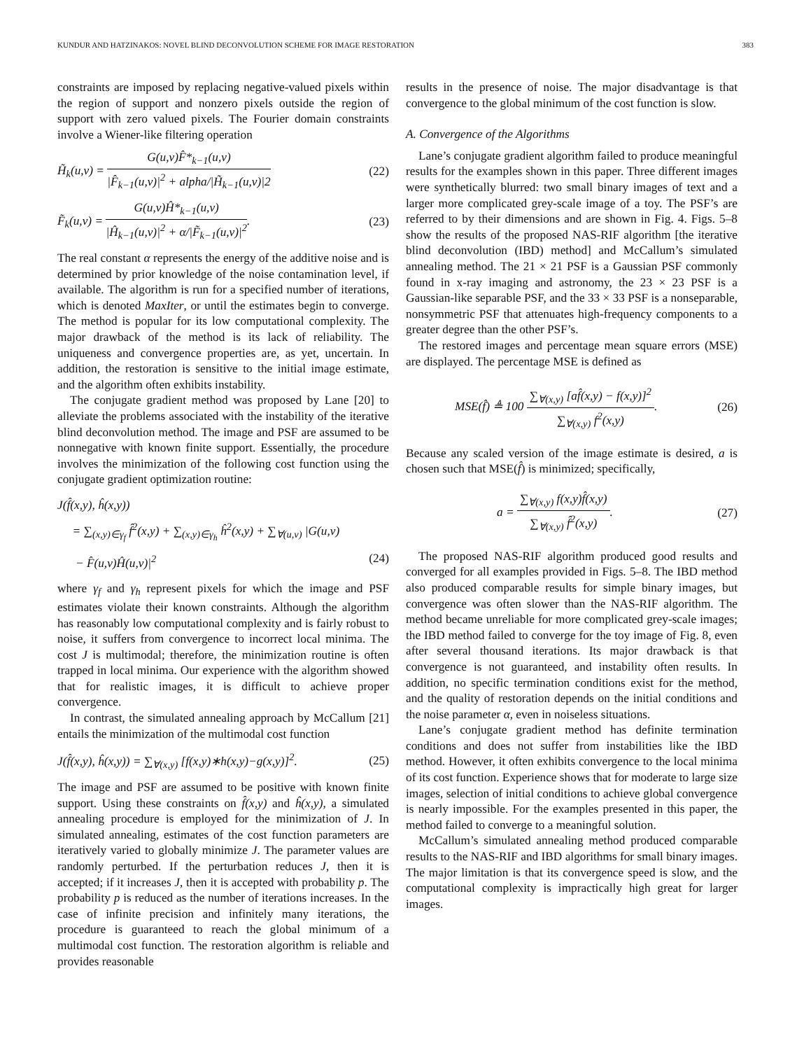KUNDUR AND HATZINAKOS: NOVEL BLIND DECONVOLUTION SCHEME FOR IMAGE RESTORATION 383
constraints are imposed by replacing negative-valued pixels within the region of support and nonzero pixels outside the region of support with zero valued pixels. The Fourier domain constraints involve a Wiener-like filtering operation
H̃<sub>k</sub>(u,v) = G(u,v)F̂*<sub>k−1</sub>(u,v) |F̂<sub>k−1</sub>(u,v)|<sup>2</sup> + alpha/|H̃<sub>k−1</sub>(u,v)|2 (22)
F̃<sub>k</sub>(u,v) = G(u,v)Ĥ*<sub>k−1</sub>(u,v) |Ĥ<sub>k−1</sub>(u,v)|<sup>2</sup> + α/|F̃<sub>k−1</sub>(u,v)|<sup>2</sup>. (23)
The real constant α represents the energy of the additive noise and is determined by prior knowledge of the noise contamination level, if available. The algorithm is run for a specified number of iterations, which is denoted MaxIter, or until the estimates begin to converge. The method is popular for its low computational complexity. The major drawback of the method is its lack of reliability. The uniqueness and convergence properties are, as yet, uncertain. In addition, the restoration is sensitive to the initial image estimate, and the algorithm often exhibits instability.
The conjugate gradient method was proposed by Lane [20] to alleviate the problems associated with the instability of the iterative blind deconvolution method. The image and PSF are assumed to be nonnegative with known finite support. Essentially, the procedure involves the minimization of the following cost function using the conjugate gradient optimization routine:
J(f̂(x,y), ĥ(x,y))
= ∑<sub>(x,y)∈γ<sub>f</sub></sub> f̂<sup>2</sup>(x,y) + ∑<sub>(x,y)∈γ<sub>h</sub></sub> ĥ<sup>2</sup>(x,y) + ∑<sub>∀(u,v)</sub> |G(u,v)
− F̂(u,v)Ĥ(u,v)|<sup>2</sup> (24)
where γ<sub>f</sub> and γ<sub>h</sub> represent pixels for which the image and PSF estimates violate their known constraints. Although the algorithm has reasonably low computational complexity and is fairly robust to noise, it suffers from convergence to incorrect local minima. The cost J is multimodal; therefore, the minimization routine is often trapped in local minima. Our experience with the algorithm showed that for realistic images, it is difficult to achieve proper convergence.
In contrast, the simulated annealing approach by McCallum [21] entails the minimization of the multimodal cost function
J(f̂(x,y), ĥ(x,y)) = ∑<sub>∀(x,y)</sub> [f(x,y)∗h(x,y)−g(x,y)]<sup>2</sup>. (25)
The image and PSF are assumed to be positive with known finite support. Using these constraints on f̂(x,y) and ĥ(x,y), a simulated annealing procedure is employed for the minimization of J. In simulated annealing, estimates of the cost function parameters are iteratively varied to globally minimize J. The parameter values are randomly perturbed. If the perturbation reduces J, then it is accepted; if it increases J, then it is accepted with probability p. The probability p is reduced as the number of iterations increases. In the case of infinite precision and infinitely many iterations, the procedure is guaranteed to reach the global minimum of a multimodal cost function. The restoration algorithm is reliable and provides reasonable
results in the presence of noise. The major disadvantage is that convergence to the global minimum of the cost function is slow.
A. Convergence of the Algorithms
Lane’s conjugate gradient algorithm failed to produce meaningful results for the examples shown in this paper. Three different images were synthetically blurred: two small binary images of text and a larger more complicated grey-scale image of a toy. The PSF’s are referred to by their dimensions and are shown in Fig. 4. Figs. 5–8 show the results of the proposed NAS-RIF algorithm [the iterative blind deconvolution (IBD) method] and McCallum’s simulated annealing method. The 21 × 21 PSF is a Gaussian PSF commonly found in x-ray imaging and astronomy, the 23 × 23 PSF is a Gaussian-like separable PSF, and the 33 × 33 PSF is a nonseparable, nonsymmetric PSF that attenuates high-frequency components to a greater degree than the other PSF’s.
The restored images and percentage mean square errors (MSE) are displayed. The percentage MSE is defined as
MSE(f̂) ≜ 100 ∑<sub>∀(x,y)</sub> [af̂(x,y) − f(x,y)]<sup>2</sup> ∑<sub>∀(x,y)</sub> f<sup>2</sup>(x,y). (26)
Because any scaled version of the image estimate is desired, a is chosen such that MSE(f̂) is minimized; specifically,
a = ∑<sub>∀(x,y)</sub> f(x,y)f̂(x,y) ∑<sub>∀(x,y)</sub> f̂<sup>2</sup>(x,y). (27)
The proposed NAS-RIF algorithm produced good results and converged for all examples provided in Figs. 5–8. The IBD method also produced comparable results for simple binary images, but convergence was often slower than the NAS-RIF algorithm. The method became unreliable for more complicated grey-scale images; the IBD method failed to converge for the toy image of Fig. 8, even after several thousand iterations. Its major drawback is that convergence is not guaranteed, and instability often results. In addition, no specific termination conditions exist for the method, and the quality of restoration depends on the initial conditions and the noise parameter α, even in noiseless situations.
Lane’s conjugate gradient method has definite termination conditions and does not suffer from instabilities like the IBD method. However, it often exhibits convergence to the local minima of its cost function. Experience shows that for moderate to large size images, selection of initial conditions to achieve global convergence is nearly impossible. For the examples presented in this paper, the method failed to converge to a meaningful solution.
McCallum’s simulated annealing method produced comparable results to the NAS-RIF and IBD algorithms for small binary images. The major limitation is that its convergence speed is slow, and the computational complexity is impractically high great for larger images.